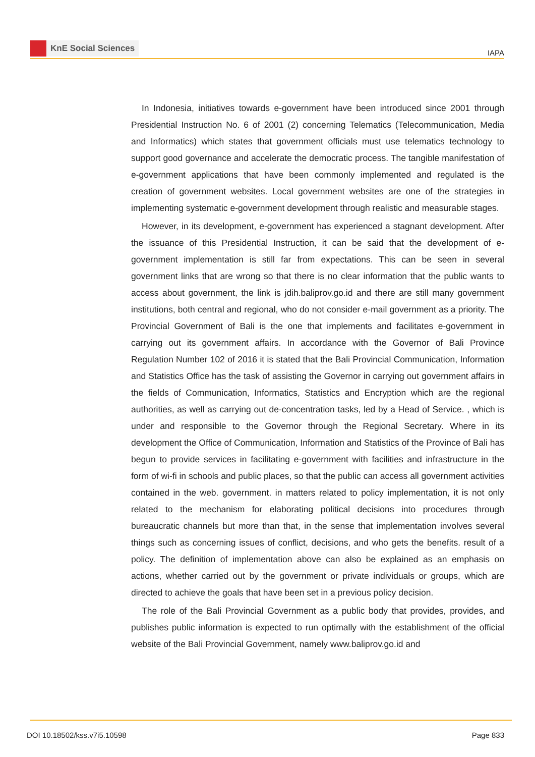KnE Social Sciences
IAPA
In Indonesia, initiatives towards e-government have been introduced since 2001 through Presidential Instruction No. 6 of 2001 (2) concerning Telematics (Telecommunication, Media and Informatics) which states that government officials must use telematics technology to support good governance and accelerate the democratic process. The tangible manifestation of e-government applications that have been commonly implemented and regulated is the creation of government websites. Local government websites are one of the strategies in implementing systematic e-government development through realistic and measurable stages.
However, in its development, e-government has experienced a stagnant development. After the issuance of this Presidential Instruction, it can be said that the development of e-government implementation is still far from expectations. This can be seen in several government links that are wrong so that there is no clear information that the public wants to access about government, the link is jdih.baliprov.go.id and there are still many government institutions, both central and regional, who do not consider e-mail government as a priority. The Provincial Government of Bali is the one that implements and facilitates e-government in carrying out its government affairs. In accordance with the Governor of Bali Province Regulation Number 102 of 2016 it is stated that the Bali Provincial Communication, Information and Statistics Office has the task of assisting the Governor in carrying out government affairs in the fields of Communication, Informatics, Statistics and Encryption which are the regional authorities, as well as carrying out de-concentration tasks, led by a Head of Service. , which is under and responsible to the Governor through the Regional Secretary. Where in its development the Office of Communication, Information and Statistics of the Province of Bali has begun to provide services in facilitating e-government with facilities and infrastructure in the form of wi-fi in schools and public places, so that the public can access all government activities contained in the web. government. in matters related to policy implementation, it is not only related to the mechanism for elaborating political decisions into procedures through bureaucratic channels but more than that, in the sense that implementation involves several things such as concerning issues of conflict, decisions, and who gets the benefits. result of a policy. The definition of implementation above can also be explained as an emphasis on actions, whether carried out by the government or private individuals or groups, which are directed to achieve the goals that have been set in a previous policy decision.
The role of the Bali Provincial Government as a public body that provides, provides, and publishes public information is expected to run optimally with the establishment of the official website of the Bali Provincial Government, namely www.baliprov.go.id and
DOI 10.18502/kss.v7i5.10598 Page 833